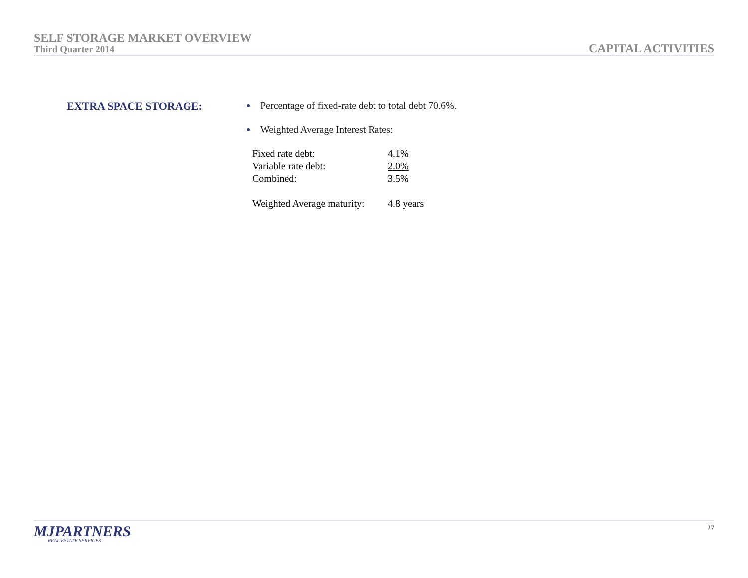SELF STORAGE MARKET OVERVIEW
Third Quarter 2014
CAPITAL ACTIVITIES
EXTRA SPACE STORAGE: Percentage of fixed-rate debt to total debt 70.6%.
Weighted Average Interest Rates:
| Fixed rate debt: | 4.1% |
| Variable rate debt: | 2.0% |
| Combined: | 3.5% |
| Weighted Average maturity: | 4.8 years |
MJPARTNERS
REAL ESTATE SERVICES
27